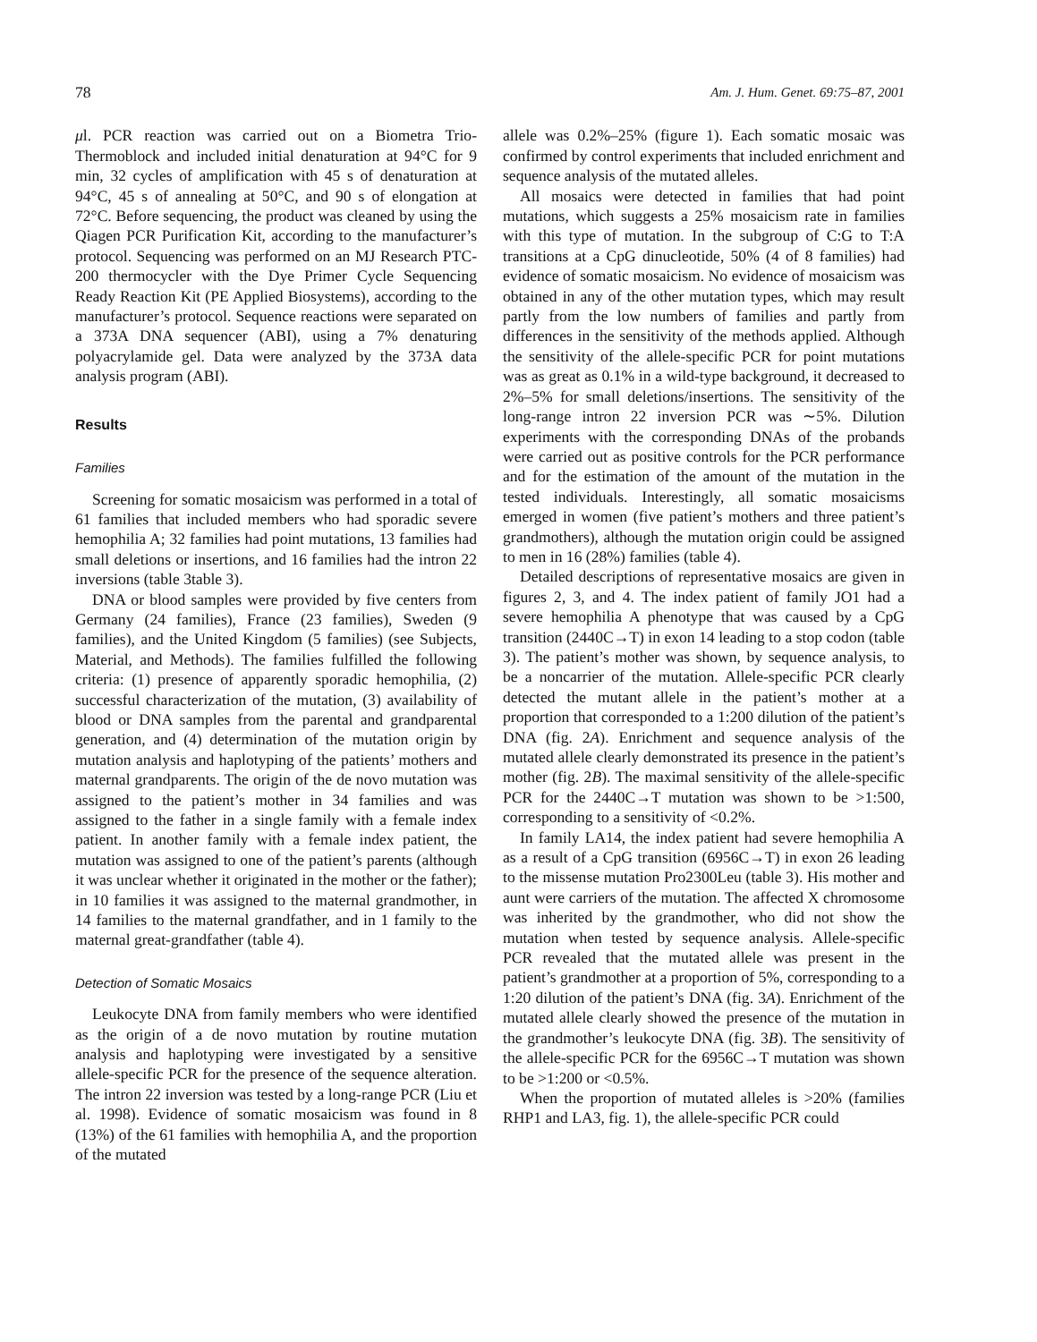78 Am. J. Hum. Genet. 69:75–87, 2001
μl. PCR reaction was carried out on a Biometra Trio-Thermoblock and included initial denaturation at 94°C for 9 min, 32 cycles of amplification with 45 s of denaturation at 94°C, 45 s of annealing at 50°C, and 90 s of elongation at 72°C. Before sequencing, the product was cleaned by using the Qiagen PCR Purification Kit, according to the manufacturer’s protocol. Sequencing was performed on an MJ Research PTC-200 thermocycler with the Dye Primer Cycle Sequencing Ready Reaction Kit (PE Applied Biosystems), according to the manufacturer’s protocol. Sequence reactions were separated on a 373A DNA sequencer (ABI), using a 7% denaturing polyacrylamide gel. Data were analyzed by the 373A data analysis program (ABI).
Results
Families
Screening for somatic mosaicism was performed in a total of 61 families that included members who had sporadic severe hemophilia A; 32 families had point mutations, 13 families had small deletions or insertions, and 16 families had the intron 22 inversions (table 3table 3).
DNA or blood samples were provided by five centers from Germany (24 families), France (23 families), Sweden (9 families), and the United Kingdom (5 families) (see Subjects, Material, and Methods). The families fulfilled the following criteria: (1) presence of apparently sporadic hemophilia, (2) successful characterization of the mutation, (3) availability of blood or DNA samples from the parental and grandparental generation, and (4) determination of the mutation origin by mutation analysis and haplotyping of the patients’ mothers and maternal grandparents. The origin of the de novo mutation was assigned to the patient’s mother in 34 families and was assigned to the father in a single family with a female index patient. In another family with a female index patient, the mutation was assigned to one of the patient’s parents (although it was unclear whether it originated in the mother or the father); in 10 families it was assigned to the maternal grandmother, in 14 families to the maternal grandfather, and in 1 family to the maternal great-grandfather (table 4).
Detection of Somatic Mosaics
Leukocyte DNA from family members who were identified as the origin of a de novo mutation by routine mutation analysis and haplotyping were investigated by a sensitive allele-specific PCR for the presence of the sequence alteration. The intron 22 inversion was tested by a long-range PCR (Liu et al. 1998). Evidence of somatic mosaicism was found in 8 (13%) of the 61 families with hemophilia A, and the proportion of the mutated
allele was 0.2%–25% (figure 1). Each somatic mosaic was confirmed by control experiments that included enrichment and sequence analysis of the mutated alleles.
All mosaics were detected in families that had point mutations, which suggests a 25% mosaicism rate in families with this type of mutation. In the subgroup of C:G to T:A transitions at a CpG dinucleotide, 50% (4 of 8 families) had evidence of somatic mosaicism. No evidence of mosaicism was obtained in any of the other mutation types, which may result partly from the low numbers of families and partly from differences in the sensitivity of the methods applied. Although the sensitivity of the allele-specific PCR for point mutations was as great as 0.1% in a wild-type background, it decreased to 2%–5% for small deletions/insertions. The sensitivity of the long-range intron 22 inversion PCR was ∼5%. Dilution experiments with the corresponding DNAs of the probands were carried out as positive controls for the PCR performance and for the estimation of the amount of the mutation in the tested individuals. Interestingly, all somatic mosaicisms emerged in women (five patient’s mothers and three patient’s grandmothers), although the mutation origin could be assigned to men in 16 (28%) families (table 4).
Detailed descriptions of representative mosaics are given in figures 2, 3, and 4. The index patient of family JO1 had a severe hemophilia A phenotype that was caused by a CpG transition (2440C→T) in exon 14 leading to a stop codon (table 3). The patient’s mother was shown, by sequence analysis, to be a noncarrier of the mutation. Allele-specific PCR clearly detected the mutant allele in the patient’s mother at a proportion that corresponded to a 1:200 dilution of the patient’s DNA (fig. 2A). Enrichment and sequence analysis of the mutated allele clearly demonstrated its presence in the patient’s mother (fig. 2B). The maximal sensitivity of the allele-specific PCR for the 2440C→T mutation was shown to be >1:500, corresponding to a sensitivity of <0.2%.
In family LA14, the index patient had severe hemophilia A as a result of a CpG transition (6956C→T) in exon 26 leading to the missense mutation Pro2300Leu (table 3). His mother and aunt were carriers of the mutation. The affected X chromosome was inherited by the grandmother, who did not show the mutation when tested by sequence analysis. Allele-specific PCR revealed that the mutated allele was present in the patient’s grandmother at a proportion of 5%, corresponding to a 1:20 dilution of the patient’s DNA (fig. 3A). Enrichment of the mutated allele clearly showed the presence of the mutation in the grandmother’s leukocyte DNA (fig. 3B). The sensitivity of the allele-specific PCR for the 6956C→T mutation was shown to be >1:200 or <0.5%.
When the proportion of mutated alleles is >20% (families RHP1 and LA3, fig. 1), the allele-specific PCR could